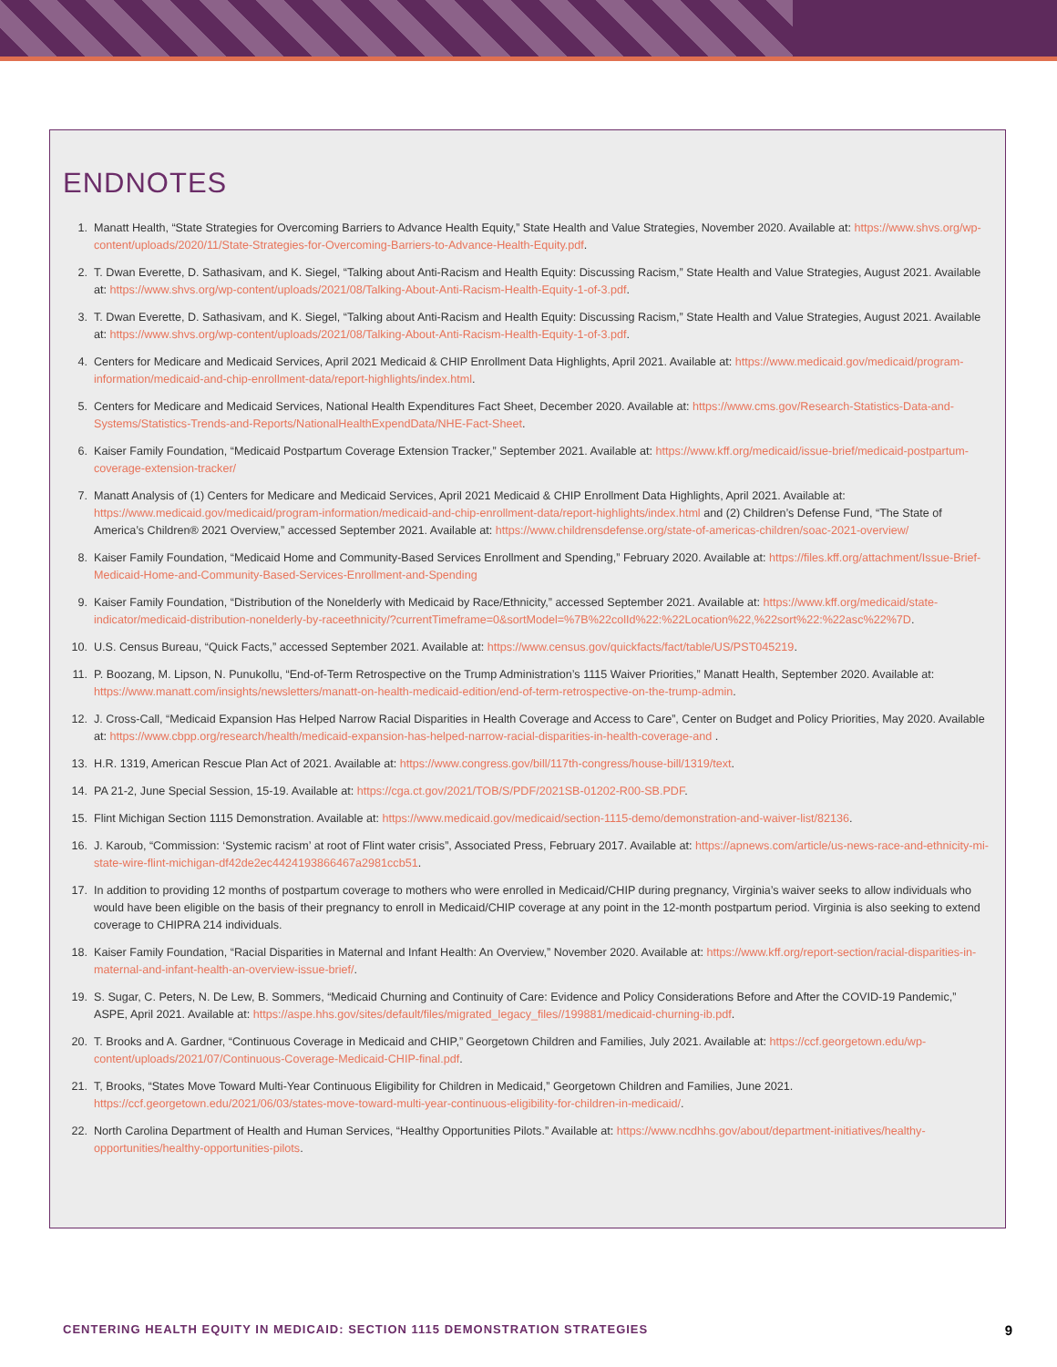ENDNOTES
1. Manatt Health, “State Strategies for Overcoming Barriers to Advance Health Equity,” State Health and Value Strategies, November 2020. Available at: https://www.shvs.org/wp-content/uploads/2020/11/State-Strategies-for-Overcoming-Barriers-to-Advance-Health-Equity.pdf.
2. T. Dwan Everette, D. Sathasivam, and K. Siegel, “Talking about Anti-Racism and Health Equity: Discussing Racism,” State Health and Value Strategies, August 2021. Available at: https://www.shvs.org/wp-content/uploads/2021/08/Talking-About-Anti-Racism-Health-Equity-1-of-3.pdf.
3. T. Dwan Everette, D. Sathasivam, and K. Siegel, “Talking about Anti-Racism and Health Equity: Discussing Racism,” State Health and Value Strategies, August 2021. Available at: https://www.shvs.org/wp-content/uploads/2021/08/Talking-About-Anti-Racism-Health-Equity-1-of-3.pdf.
4. Centers for Medicare and Medicaid Services, April 2021 Medicaid & CHIP Enrollment Data Highlights, April 2021. Available at: https://www.medicaid.gov/medicaid/program-information/medicaid-and-chip-enrollment-data/report-highlights/index.html.
5. Centers for Medicare and Medicaid Services, National Health Expenditures Fact Sheet, December 2020. Available at: https://www.cms.gov/Research-Statistics-Data-and-Systems/Statistics-Trends-and-Reports/NationalHealthExpendData/NHE-Fact-Sheet.
6. Kaiser Family Foundation, “Medicaid Postpartum Coverage Extension Tracker,” September 2021. Available at: https://www.kff.org/medicaid/issue-brief/medicaid-postpartum-coverage-extension-tracker/
7. Manatt Analysis of (1) Centers for Medicare and Medicaid Services, April 2021 Medicaid & CHIP Enrollment Data Highlights, April 2021. Available at: https://www.medicaid.gov/medicaid/program-information/medicaid-and-chip-enrollment-data/report-highlights/index.html and (2) Children’s Defense Fund, “The State of America’s Children® 2021 Overview,” accessed September 2021. Available at: https://www.childrensdefense.org/state-of-americas-children/soac-2021-overview/
8. Kaiser Family Foundation, “Medicaid Home and Community-Based Services Enrollment and Spending,” February 2020. Available at: https://files.kff.org/attachment/Issue-Brief-Medicaid-Home-and-Community-Based-Services-Enrollment-and-Spending
9. Kaiser Family Foundation, “Distribution of the Nonelderly with Medicaid by Race/Ethnicity,” accessed September 2021. Available at: https://www.kff.org/medicaid/state-indicator/medicaid-distribution-nonelderly-by-raceethnicity/?currentTimeframe=0&sortModel=%7B%22colId%22:%22Location%22,%22sort%22:%22asc%22%7D.
10. U.S. Census Bureau, “Quick Facts,” accessed September 2021. Available at: https://www.census.gov/quickfacts/fact/table/US/PST045219.
11. P. Boozang, M. Lipson, N. Punukollu, “End-of-Term Retrospective on the Trump Administration’s 1115 Waiver Priorities,” Manatt Health, September 2020. Available at: https://www.manatt.com/insights/newsletters/manatt-on-health-medicaid-edition/end-of-term-retrospective-on-the-trump-admin.
12. J. Cross-Call, “Medicaid Expansion Has Helped Narrow Racial Disparities in Health Coverage and Access to Care”, Center on Budget and Policy Priorities, May 2020. Available at: https://www.cbpp.org/research/health/medicaid-expansion-has-helped-narrow-racial-disparities-in-health-coverage-and .
13. H.R. 1319, American Rescue Plan Act of 2021. Available at: https://www.congress.gov/bill/117th-congress/house-bill/1319/text.
14. PA 21-2, June Special Session, 15-19. Available at: https://cga.ct.gov/2021/TOB/S/PDF/2021SB-01202-R00-SB.PDF.
15. Flint Michigan Section 1115 Demonstration. Available at: https://www.medicaid.gov/medicaid/section-1115-demo/demonstration-and-waiver-list/82136.
16. J. Karoub, “Commission: ‘Systemic racism’ at root of Flint water crisis”, Associated Press, February 2017. Available at: https://apnews.com/article/us-news-race-and-ethnicity-mi-state-wire-flint-michigan-df42de2ec4424193866467a2981ccb51.
17. In addition to providing 12 months of postpartum coverage to mothers who were enrolled in Medicaid/CHIP during pregnancy, Virginia’s waiver seeks to allow individuals who would have been eligible on the basis of their pregnancy to enroll in Medicaid/CHIP coverage at any point in the 12-month postpartum period. Virginia is also seeking to extend coverage to CHIPRA 214 individuals.
18. Kaiser Family Foundation, “Racial Disparities in Maternal and Infant Health: An Overview,” November 2020. Available at: https://www.kff.org/report-section/racial-disparities-in-maternal-and-infant-health-an-overview-issue-brief/.
19. S. Sugar, C. Peters, N. De Lew, B. Sommers, “Medicaid Churning and Continuity of Care: Evidence and Policy Considerations Before and After the COVID-19 Pandemic,” ASPE, April 2021. Available at: https://aspe.hhs.gov/sites/default/files/migrated_legacy_files//199881/medicaid-churning-ib.pdf.
20. T. Brooks and A. Gardner, “Continuous Coverage in Medicaid and CHIP,” Georgetown Children and Families, July 2021. Available at: https://ccf.georgetown.edu/wp-content/uploads/2021/07/Continuous-Coverage-Medicaid-CHIP-final.pdf.
21. T, Brooks, “States Move Toward Multi-Year Continuous Eligibility for Children in Medicaid,” Georgetown Children and Families, June 2021. https://ccf.georgetown.edu/2021/06/03/states-move-toward-multi-year-continuous-eligibility-for-children-in-medicaid/.
22. North Carolina Department of Health and Human Services, “Healthy Opportunities Pilots.” Available at: https://www.ncdhhs.gov/about/department-initiatives/healthy-opportunities/healthy-opportunities-pilots.
CENTERING HEALTH EQUITY IN MEDICAID: SECTION 1115 DEMONSTRATION STRATEGIES 9